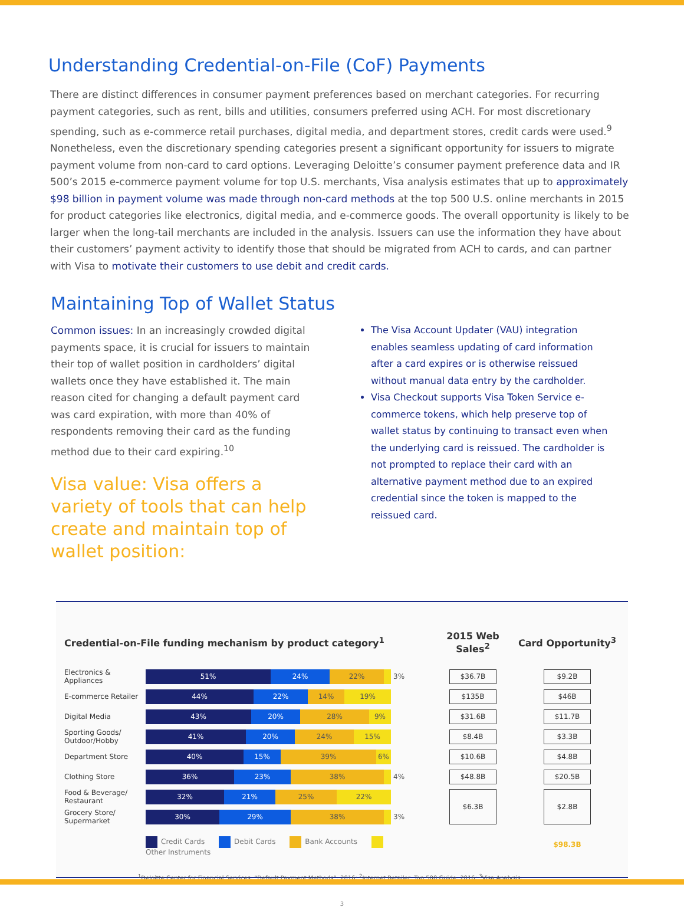Understanding Credential-on-File (CoF) Payments
There are distinct differences in consumer payment preferences based on merchant categories. For recurring payment categories, such as rent, bills and utilities, consumers preferred using ACH. For most discretionary spending, such as e-commerce retail purchases, digital media, and department stores, credit cards were used.<sup>9</sup> Nonetheless, even the discretionary spending categories present a significant opportunity for issuers to migrate payment volume from non-card to card options. Leveraging Deloitte’s consumer payment preference data and IR 500’s 2015 e-commerce payment volume for top U.S. merchants, Visa analysis estimates that up to approximately $98 billion in payment volume was made through non-card methods at the top 500 U.S. online merchants in 2015 for product categories like electronics, digital media, and e-commerce goods. The overall opportunity is likely to be larger when the long-tail merchants are included in the analysis. Issuers can use the information they have about their customers’ payment activity to identify those that should be migrated from ACH to cards, and can partner with Visa to motivate their customers to use debit and credit cards.
Maintaining Top of Wallet Status
Common issues: In an increasingly crowded digital payments space, it is crucial for issuers to maintain their top of wallet position in cardholders’ digital wallets once they have established it. The main reason cited for changing a default payment card was card expiration, with more than 40% of respondents removing their card as the funding method due to their card expiring.<sup>10</sup>
Visa value: Visa offers a variety of tools that can help create and maintain top of wallet position:
The Visa Account Updater (VAU) integration enables seamless updating of card information after a card expires or is otherwise reissued without manual data entry by the cardholder.
Visa Checkout supports Visa Token Service e-commerce tokens, which help preserve top of wallet status by continuing to transact even when the underlying card is reissued. The cardholder is not prompted to replace their card with an alternative payment method due to an expired credential since the token is mapped to the reissued card.
| Credential-on-File funding mechanism by product category<sup>1</sup> | | | 2015 Web Sales<sup>2</sup> | Card Opportunity<sup>3</sup> |
| --- | --- | --- | --- | --- |
| Electronics & Appliances | 51% 24% 22% | 3% | $36.7B | $9.2B |
| E-commerce Retailer | 44% 22% 14% 19% | | $135B | $46B |
| Digital Media | 43% 20% 28% 9% | | $31.6B | $11.7B |
| Sporting Goods/ Outdoor/Hobby | 41% 20% 24% 15% | | $8.4B | $3.3B |
| Department Store | 40% 15% 39% 6% | | $10.6B | $4.8B |
| Clothing Store | 36% 23% 38% | 4% | $48.8B | $20.5B |
| Food & Beverage/ Restaurant | 32% 21% 25% 22% | | $6.3B | $2.8B |
| Grocery Store/ Supermarket | 30% 29% 38% | 3% | | |
| | Credit Cards Debit Cards Bank Accounts Other Instruments | | | $98.3B |
<sup>1</sup> Deloitte Center for Financial Services, “Default Payment Methods”, 2016; <sup>2</sup>Internet Retailer, Top 500 Guide, 2016; <sup>3</sup>Visa Analysis.
3